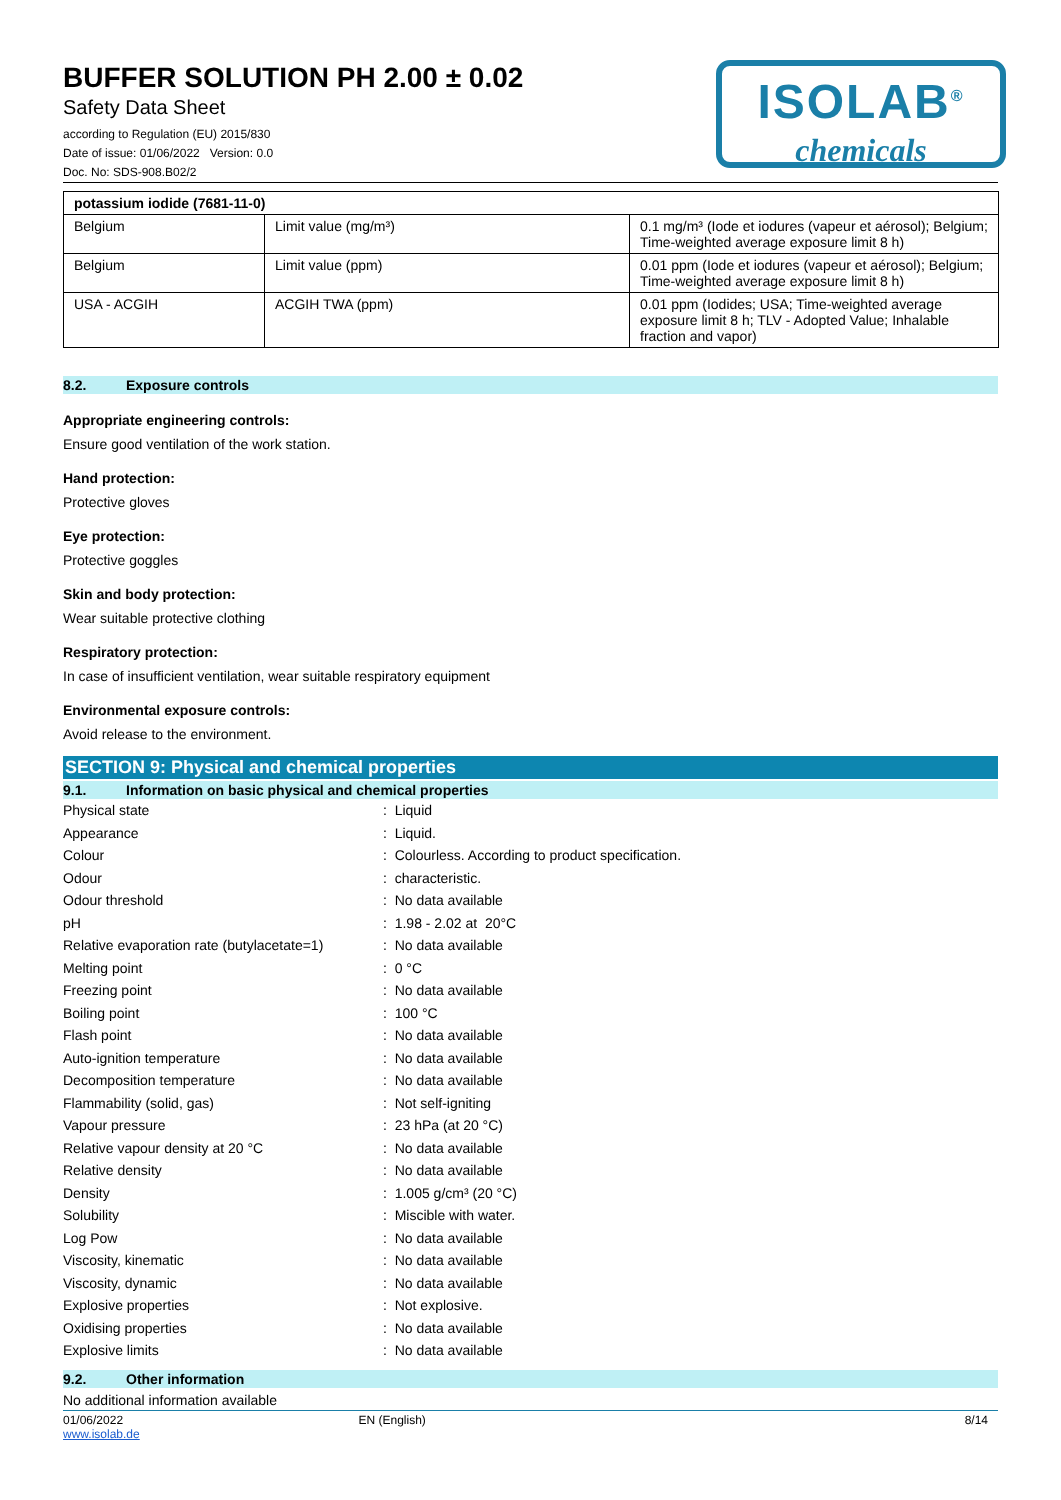BUFFER SOLUTION PH 2.00 ± 0.02
Safety Data Sheet
according to Regulation (EU) 2015/830
Date of issue: 01/06/2022 Version: 0.0
Doc. No: SDS-908.B02/2
ISOLAB<sup>®</sup>
chemicals
| potassium iodide (7681-11-0) | | |
| --- | --- | --- |
| Belgium | Limit value (mg/m³) | 0.1 mg/m³ (Iode et iodures (vapeur et aérosol); Belgium; Time-weighted average exposure limit 8 h) |
| Belgium | Limit value (ppm) | 0.01 ppm (Iode et iodures (vapeur et aérosol); Belgium; Time-weighted average exposure limit 8 h) |
| USA - ACGIH | ACGIH TWA (ppm) | 0.01 ppm (Iodides; USA; Time-weighted average exposure limit 8 h; TLV - Adopted Value; Inhalable fraction and vapor) |
8.2. Exposure controls
Appropriate engineering controls:
Ensure good ventilation of the work station.
Hand protection:
Protective gloves
Eye protection:
Protective goggles
Skin and body protection:
Wear suitable protective clothing
Respiratory protection:
In case of insufficient ventilation, wear suitable respiratory equipment
Environmental exposure controls:
Avoid release to the environment.
SECTION 9: Physical and chemical properties
9.1. Information on basic physical and chemical properties
| Physical state | : Liquid |
| Appearance | : Liquid. |
| Colour | : Colourless. According to product specification. |
| Odour | : characteristic. |
| Odour threshold | : No data available |
| pH | : 1.98 - 2.02 at 20°C |
| Relative evaporation rate (butylacetate=1) | : No data available |
| Melting point | : 0 °C |
| Freezing point | : No data available |
| Boiling point | : 100 °C |
| Flash point | : No data available |
| Auto-ignition temperature | : No data available |
| Decomposition temperature | : No data available |
| Flammability (solid, gas) | : Not self-igniting |
| Vapour pressure | : 23 hPa (at 20 °C) |
| Relative vapour density at 20 °C | : No data available |
| Relative density | : No data available |
| Density | : 1.005 g/cm³ (20 °C) |
| Solubility | : Miscible with water. |
| Log Pow | : No data available |
| Viscosity, kinematic | : No data available |
| Viscosity, dynamic | : No data available |
| Explosive properties | : Not explosive. |
| Oxidising properties | : No data available |
| Explosive limits | : No data available |
9.2. Other information
No additional information available
01/06/2022
www.isolab.de
EN (English) 8/14